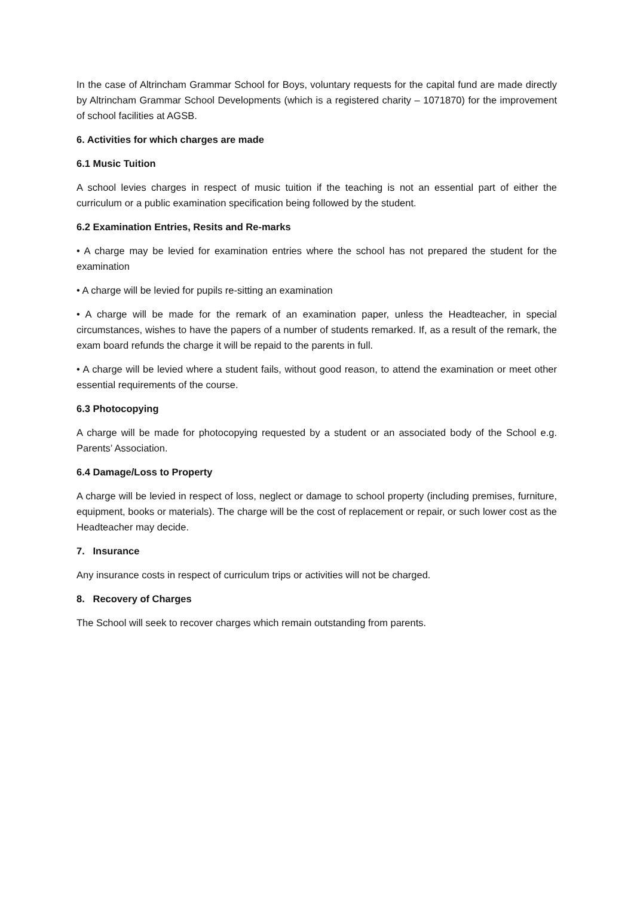In the case of Altrincham Grammar School for Boys, voluntary requests for the capital fund are made directly by Altrincham Grammar School Developments (which is a registered charity – 1071870) for the improvement of school facilities at AGSB.
6. Activities for which charges are made
6.1 Music Tuition
A school levies charges in respect of music tuition if the teaching is not an essential part of either the curriculum or a public examination specification being followed by the student.
6.2 Examination Entries, Resits and Re-marks
• A charge may be levied for examination entries where the school has not prepared the student for the examination
• A charge will be levied for pupils re-sitting an examination
• A charge will be made for the remark of an examination paper, unless the Headteacher, in special circumstances, wishes to have the papers of a number of students remarked. If, as a result of the remark, the exam board refunds the charge it will be repaid to the parents in full.
• A charge will be levied where a student fails, without good reason, to attend the examination or meet other essential requirements of the course.
6.3 Photocopying
A charge will be made for photocopying requested by a student or an associated body of the School e.g. Parents’ Association.
6.4 Damage/Loss to Property
A charge will be levied in respect of loss, neglect or damage to school property (including premises, furniture, equipment, books or materials). The charge will be the cost of replacement or repair, or such lower cost as the Headteacher may decide.
7. Insurance
Any insurance costs in respect of curriculum trips or activities will not be charged.
8. Recovery of Charges
The School will seek to recover charges which remain outstanding from parents.